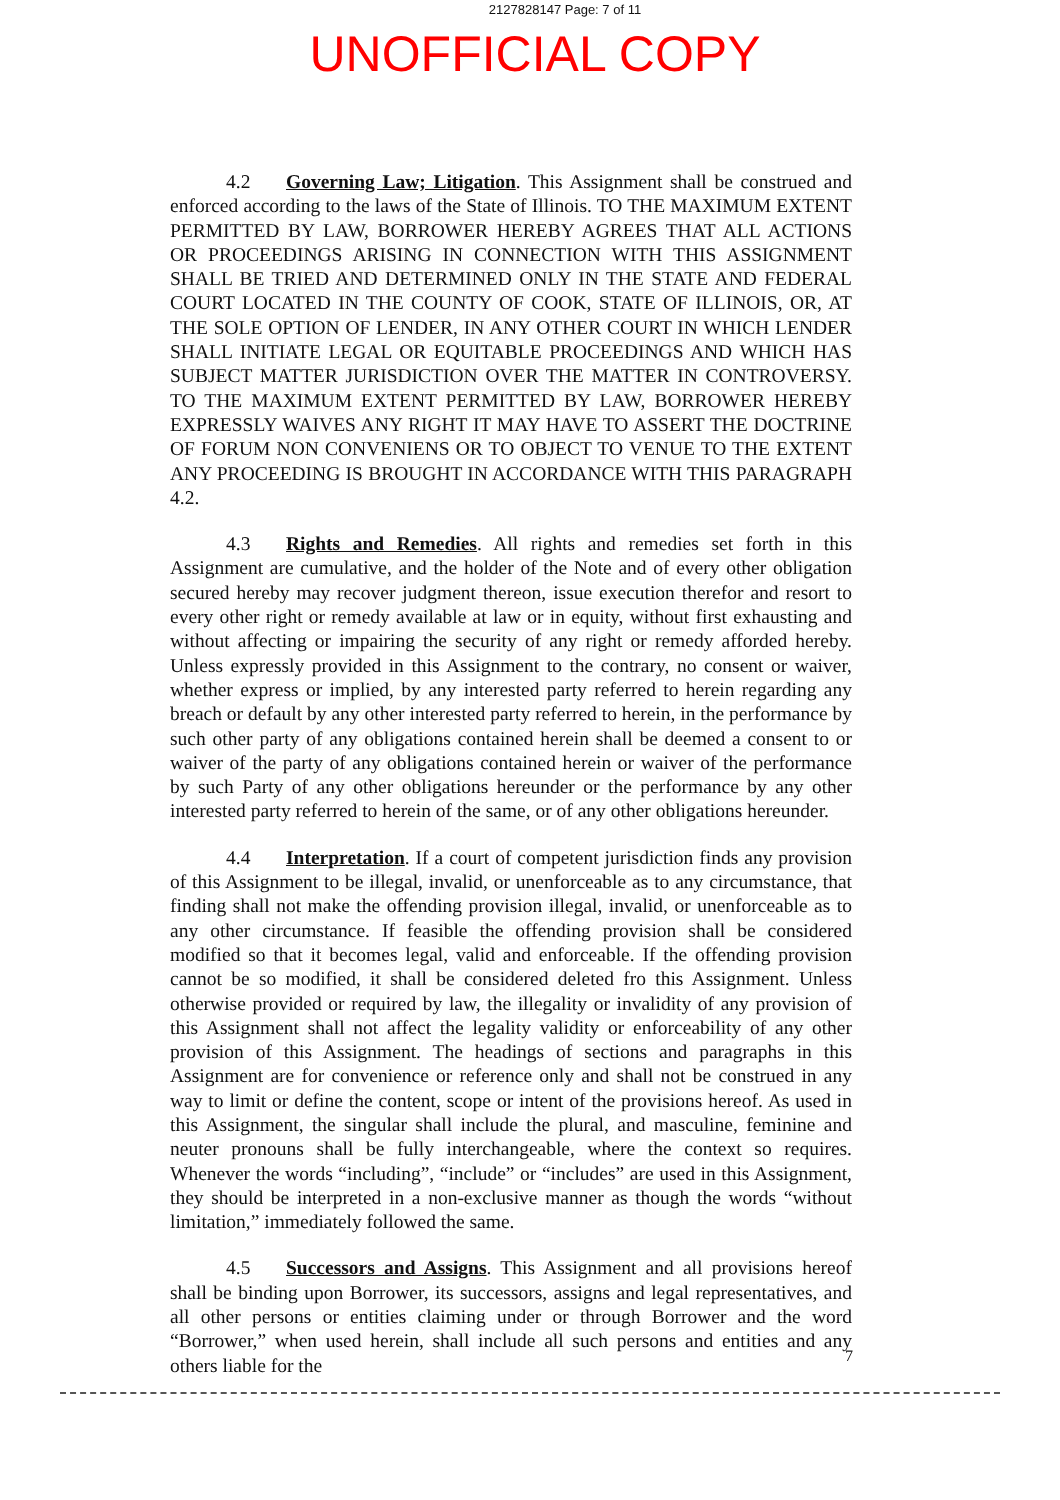2127828147 Page: 7 of 11
UNOFFICIAL COPY
4.2 Governing Law; Litigation. This Assignment shall be construed and enforced according to the laws of the State of Illinois. TO THE MAXIMUM EXTENT PERMITTED BY LAW, BORROWER HEREBY AGREES THAT ALL ACTIONS OR PROCEEDINGS ARISING IN CONNECTION WITH THIS ASSIGNMENT SHALL BE TRIED AND DETERMINED ONLY IN THE STATE AND FEDERAL COURT LOCATED IN THE COUNTY OF COOK, STATE OF ILLINOIS, OR, AT THE SOLE OPTION OF LENDER, IN ANY OTHER COURT IN WHICH LENDER SHALL INITIATE LEGAL OR EQUITABLE PROCEEDINGS AND WHICH HAS SUBJECT MATTER JURISDICTION OVER THE MATTER IN CONTROVERSY. TO THE MAXIMUM EXTENT PERMITTED BY LAW, BORROWER HEREBY EXPRESSLY WAIVES ANY RIGHT IT MAY HAVE TO ASSERT THE DOCTRINE OF FORUM NON CONVENIENS OR TO OBJECT TO VENUE TO THE EXTENT ANY PROCEEDING IS BROUGHT IN ACCORDANCE WITH THIS PARAGRAPH 4.2.
4.3 Rights and Remedies. All rights and remedies set forth in this Assignment are cumulative, and the holder of the Note and of every other obligation secured hereby may recover judgment thereon, issue execution therefor and resort to every other right or remedy available at law or in equity, without first exhausting and without affecting or impairing the security of any right or remedy afforded hereby. Unless expressly provided in this Assignment to the contrary, no consent or waiver, whether express or implied, by any interested party referred to herein regarding any breach or default by any other interested party referred to herein, in the performance by such other party of any obligations contained herein shall be deemed a consent to or waiver of the party of any obligations contained herein or waiver of the performance by such Party of any other obligations hereunder or the performance by any other interested party referred to herein of the same, or of any other obligations hereunder.
4.4 Interpretation. If a court of competent jurisdiction finds any provision of this Assignment to be illegal, invalid, or unenforceable as to any circumstance, that finding shall not make the offending provision illegal, invalid, or unenforceable as to any other circumstance. If feasible the offending provision shall be considered modified so that it becomes legal, valid and enforceable. If the offending provision cannot be so modified, it shall be considered deleted fro this Assignment. Unless otherwise provided or required by law, the illegality or invalidity of any provision of this Assignment shall not affect the legality validity or enforceability of any other provision of this Assignment. The headings of sections and paragraphs in this Assignment are for convenience or reference only and shall not be construed in any way to limit or define the content, scope or intent of the provisions hereof. As used in this Assignment, the singular shall include the plural, and masculine, feminine and neuter pronouns shall be fully interchangeable, where the context so requires. Whenever the words “including”, “include” or “includes” are used in this Assignment, they should be interpreted in a non-exclusive manner as though the words “without limitation,” immediately followed the same.
4.5 Successors and Assigns. This Assignment and all provisions hereof shall be binding upon Borrower, its successors, assigns and legal representatives, and all other persons or entities claiming under or through Borrower and the word “Borrower,” when used herein, shall include all such persons and entities and any others liable for the
7